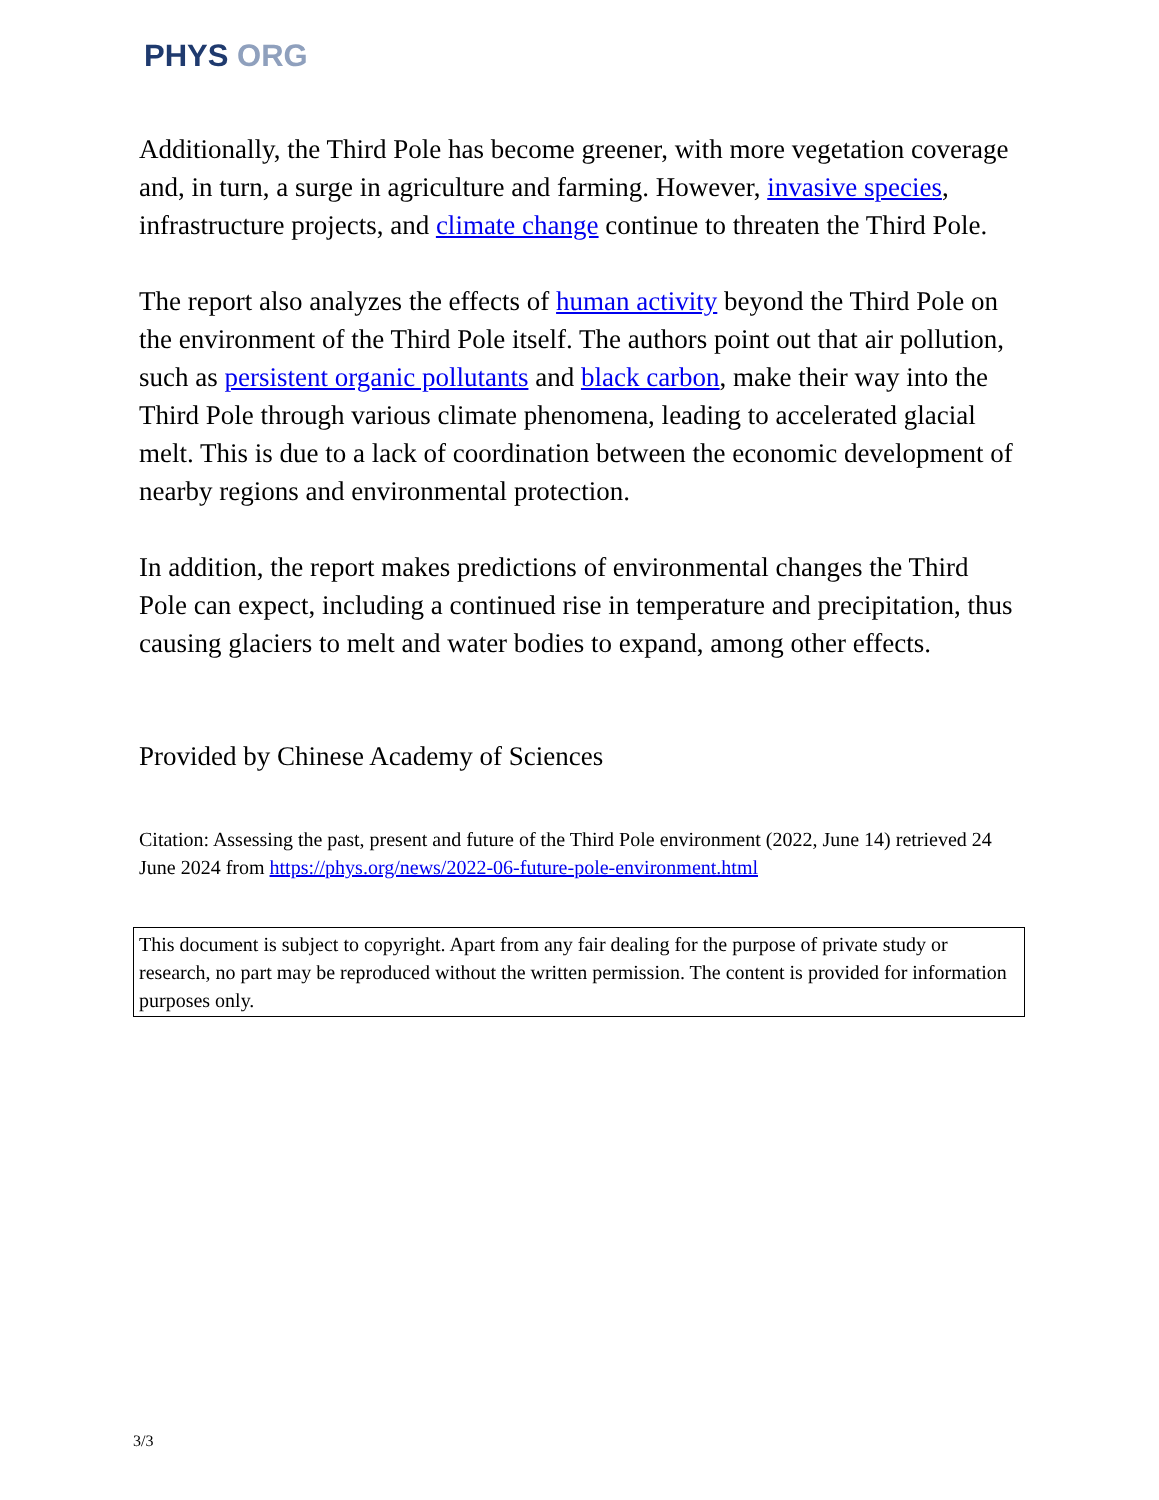PHYS ORG
Additionally, the Third Pole has become greener, with more vegetation coverage and, in turn, a surge in agriculture and farming. However, invasive species, infrastructure projects, and climate change continue to threaten the Third Pole.
The report also analyzes the effects of human activity beyond the Third Pole on the environment of the Third Pole itself. The authors point out that air pollution, such as persistent organic pollutants and black carbon, make their way into the Third Pole through various climate phenomena, leading to accelerated glacial melt. This is due to a lack of coordination between the economic development of nearby regions and environmental protection.
In addition, the report makes predictions of environmental changes the Third Pole can expect, including a continued rise in temperature and precipitation, thus causing glaciers to melt and water bodies to expand, among other effects.
Provided by Chinese Academy of Sciences
Citation: Assessing the past, present and future of the Third Pole environment (2022, June 14) retrieved 24 June 2024 from https://phys.org/news/2022-06-future-pole-environment.html
This document is subject to copyright. Apart from any fair dealing for the purpose of private study or research, no part may be reproduced without the written permission. The content is provided for information purposes only.
3/3